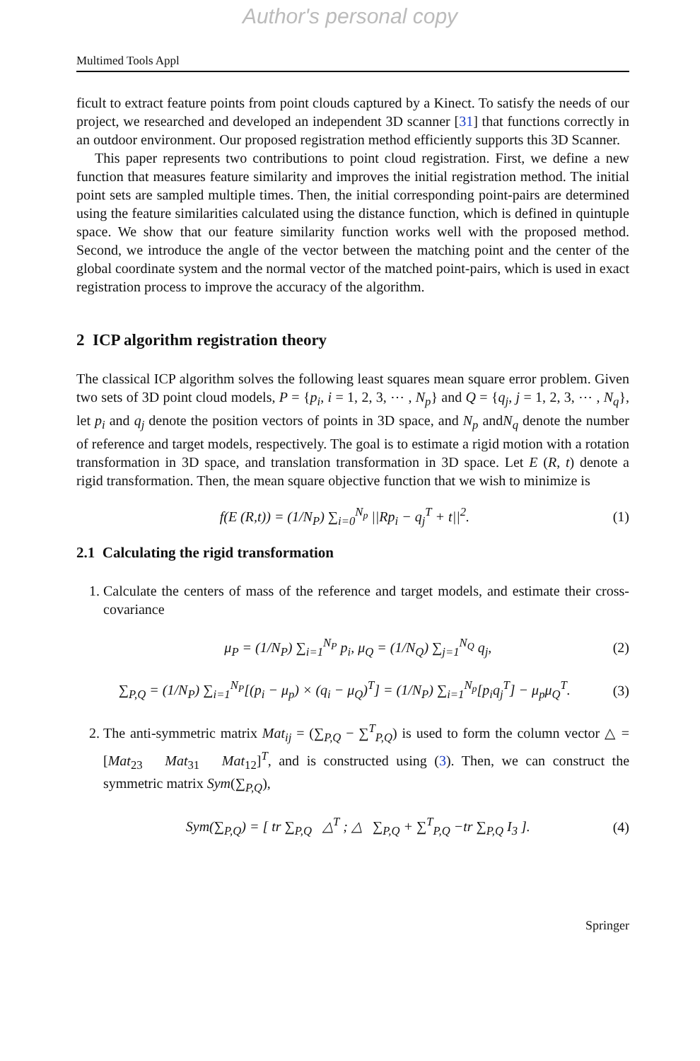Author's personal copy
Multimed Tools Appl
ficult to extract feature points from point clouds captured by a Kinect. To satisfy the needs of our project, we researched and developed an independent 3D scanner [31] that functions correctly in an outdoor environment. Our proposed registration method efficiently supports this 3D Scanner.
This paper represents two contributions to point cloud registration. First, we define a new function that measures feature similarity and improves the initial registration method. The initial point sets are sampled multiple times. Then, the initial corresponding point-pairs are determined using the feature similarities calculated using the distance function, which is defined in quintuple space. We show that our feature similarity function works well with the proposed method. Second, we introduce the angle of the vector between the matching point and the center of the global coordinate system and the normal vector of the matched point-pairs, which is used in exact registration process to improve the accuracy of the algorithm.
2 ICP algorithm registration theory
The classical ICP algorithm solves the following least squares mean square error problem. Given two sets of 3D point cloud models, P = {p<sub>i</sub>, i = 1, 2, 3, ⋯ , N<sub>p</sub>} and Q = {q<sub>j</sub>, j = 1, 2, 3, ⋯ , N<sub>q</sub>}, let p<sub>i</sub> and q<sub>j</sub> denote the position vectors of points in 3D space, and N<sub>p</sub> andN<sub>q</sub> denote the number of reference and target models, respectively. The goal is to estimate a rigid motion with a rotation transformation in 3D space, and translation transformation in 3D space. Let E (R, t) denote a rigid transformation. Then, the mean square objective function that we wish to minimize is
f(E (R,t)) = (1/N<sub>P</sub>) ∑<sub>i=0</sub><sup>N<sub>p</sub></sup> ||Rp<sub>i</sub> − q<sub>j</sub><sup>T</sup> + t||<sup>2</sup>. (1)
2.1 Calculating the rigid transformation
1. Calculate the centers of mass of the reference and target models, and estimate their cross-covariance
μ<sub>P</sub> = (1/N<sub>P</sub>) ∑<sub>i=1</sub><sup>N<sub>P</sub></sup> p<sub>i</sub>, μ<sub>Q</sub> = (1/N<sub>Q</sub>) ∑<sub>j=1</sub><sup>N<sub>Q</sub></sup> q<sub>j</sub>, (2)
∑<sub>P,Q</sub> = (1/N<sub>P</sub>) ∑<sub>i=1</sub><sup>N<sub>P</sub></sup>[(p<sub>i</sub> − μ<sub>p</sub>) × (q<sub>i</sub> − μ<sub>Q</sub>)<sup>T</sup>] = (1/N<sub>P</sub>) ∑<sub>i=1</sub><sup>N<sub>p</sub></sup>[p<sub>i</sub>q<sub>j</sub><sup>T</sup>] − μ<sub>p</sub>μ<sub>Q</sub><sup>T</sup>. (3)
2. The anti-symmetric matrix Mat<sub>ij</sub> = (∑<sub>P,Q</sub> − ∑<sup>T</sup><sub>P,Q</sub>) is used to form the column vector △ = [Mat<sub>23</sub> Mat<sub>31</sub> Mat<sub>12</sub>]<sup>T</sup>, and is constructed using (3). Then, we can construct the symmetric matrix Sym(∑<sub>P,Q</sub>),
Sym(∑<sub>P,Q</sub>) = [ tr ∑<sub>P,Q</sub> △<sup>T</sup> ; △ ∑<sub>P,Q</sub> + ∑<sup>T</sup><sub>P,Q</sub> −tr ∑<sub>P,Q</sub> I<sub>3</sub> ]. (4)
Springer